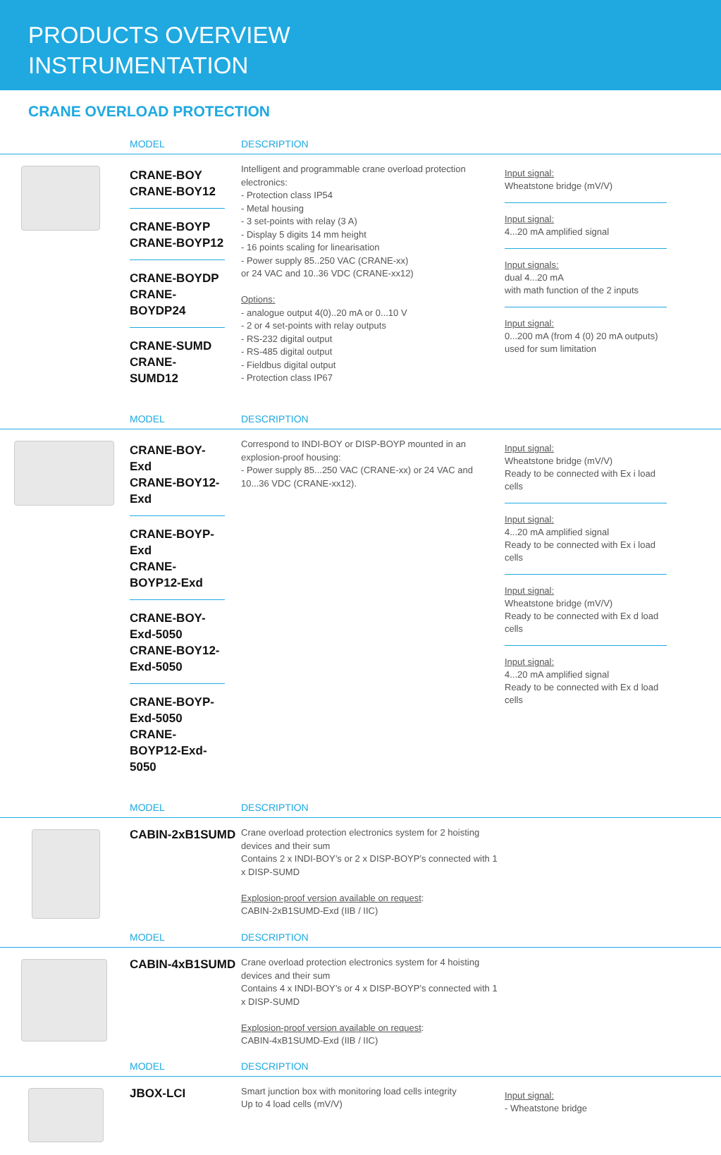PRODUCTS OVERVIEW
INSTRUMENTATION
CRANE OVERLOAD PROTECTION
MODEL DESCRIPTION
CRANE-BOY
CRANE-BOY12
CRANE-BOYP
CRANE-BOYP12
CRANE-BOYDP
CRANE-BOYDP24
CRANE-SUMD
CRANE-SUMD12
Intelligent and programmable crane overload protection electronics:
- Protection class IP54
- Metal housing
- 3 set-points with relay (3 A)
- Display 5 digits 14 mm height
- 16 points scaling for linearisation
- Power supply 85..250 VAC (CRANE-xx)
or 24 VAC and 10..36 VDC (CRANE-xx12)
Options:
- analogue output 4(0)..20 mA or 0...10 V
- 2 or 4 set-points with relay outputs
- RS-232 digital output
- RS-485 digital output
- Fieldbus digital output
- Protection class IP67
Input signal:
Wheatstone bridge (mV/V)
Input signal:
4...20 mA amplified signal
Input signals:
dual 4...20 mA
with math function of the 2 inputs
Input signal:
0...200 mA (from 4 (0) 20 mA outputs)
used for sum limitation
MODEL DESCRIPTION
CRANE-BOY-Exd
CRANE-BOY12-Exd
CRANE-BOYP-Exd
CRANE-BOYP12-Exd
CRANE-BOY-Exd-5050
CRANE-BOY12-Exd-5050
CRANE-BOYP-Exd-5050
CRANE-BOYP12-Exd-5050
Correspond to INDI-BOY or DISP-BOYP mounted in an explosion-proof housing:
- Power supply 85...250 VAC (CRANE-xx) or 24 VAC and 10...36 VDC (CRANE-xx12).
Input signal:
Wheatstone bridge (mV/V)
Ready to be connected with Ex i load cells
Input signal:
4...20 mA amplified signal
Ready to be connected with Ex i load cells
Input signal:
Wheatstone bridge (mV/V)
Ready to be connected with Ex d load cells
Input signal:
4...20 mA amplified signal
Ready to be connected with Ex d load cells
MODEL DESCRIPTION
CABIN-2xB1SUMD
Crane overload protection electronics system for 2 hoisting devices and their sum
Contains 2 x INDI-BOY’s or 2 x DISP-BOYP’s connected with 1 x DISP-SUMD
Explosion-proof version available on request:
CABIN-2xB1SUMD-Exd (IIB / IIC)
MODEL DESCRIPTION
CABIN-4xB1SUMD
Crane overload protection electronics system for 4 hoisting devices and their sum
Contains 4 x INDI-BOY’s or 4 x DISP-BOYP’s connected with 1 x DISP-SUMD
Explosion-proof version available on request:
CABIN-4xB1SUMD-Exd (IIB / IIC)
MODEL DESCRIPTION
JBOX-LCI
Smart junction box with monitoring load cells integrity
Up to 4 load cells (mV/V)
Input signal:
- Wheatstone bridge